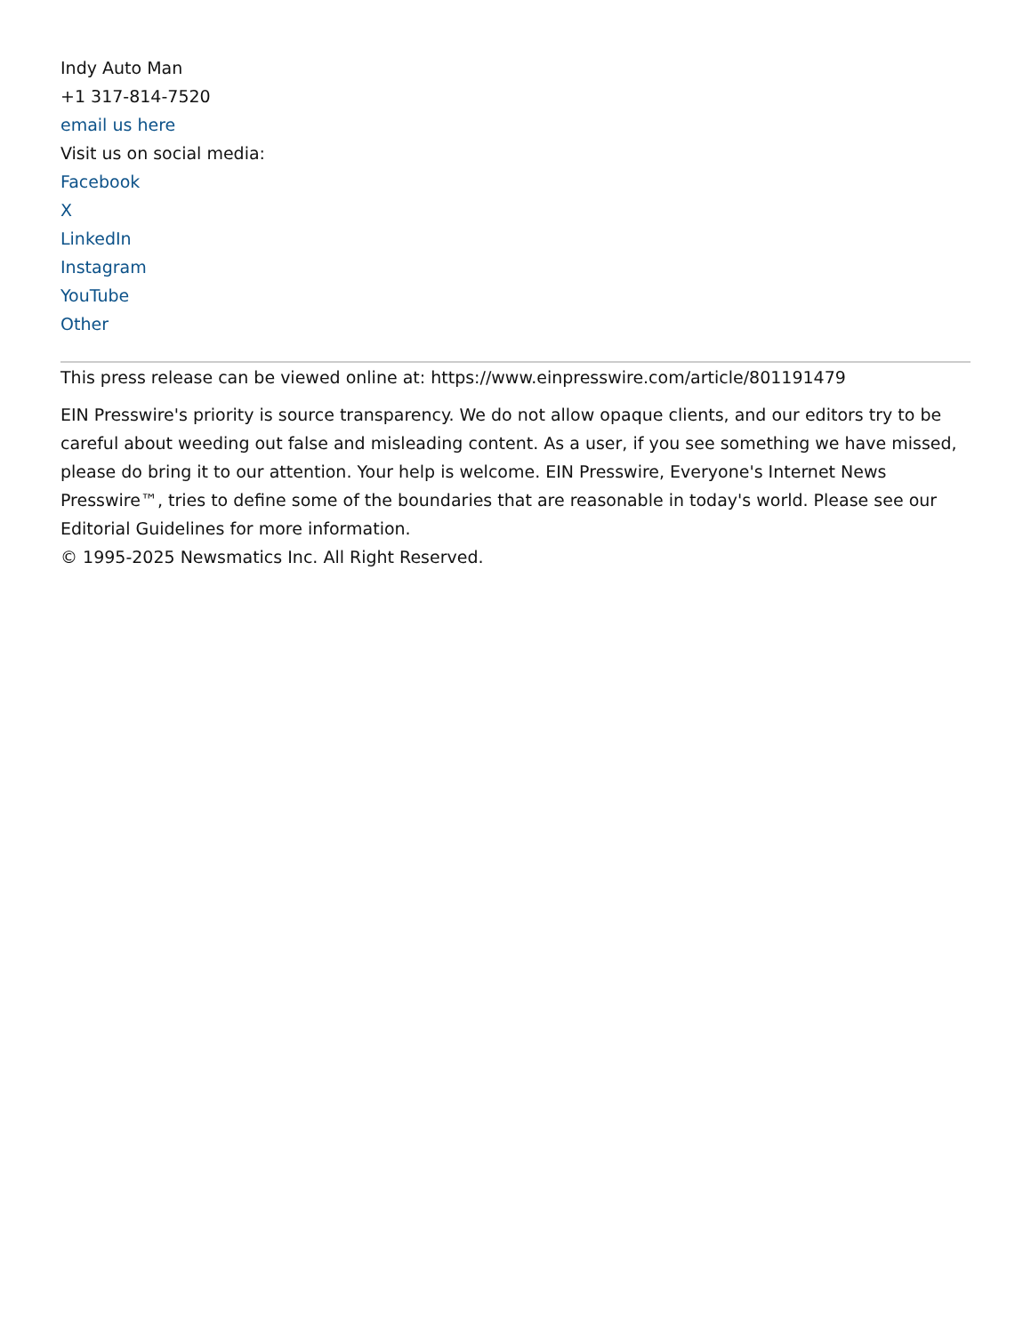Indy Auto Man
+1 317-814-7520
email us here
Visit us on social media:
Facebook
X
LinkedIn
Instagram
YouTube
Other
This press release can be viewed online at: https://www.einpresswire.com/article/801191479
EIN Presswire's priority is source transparency. We do not allow opaque clients, and our editors try to be careful about weeding out false and misleading content. As a user, if you see something we have missed, please do bring it to our attention. Your help is welcome. EIN Presswire, Everyone's Internet News Presswire™, tries to define some of the boundaries that are reasonable in today's world. Please see our Editorial Guidelines for more information.
© 1995-2025 Newsmatics Inc. All Right Reserved.